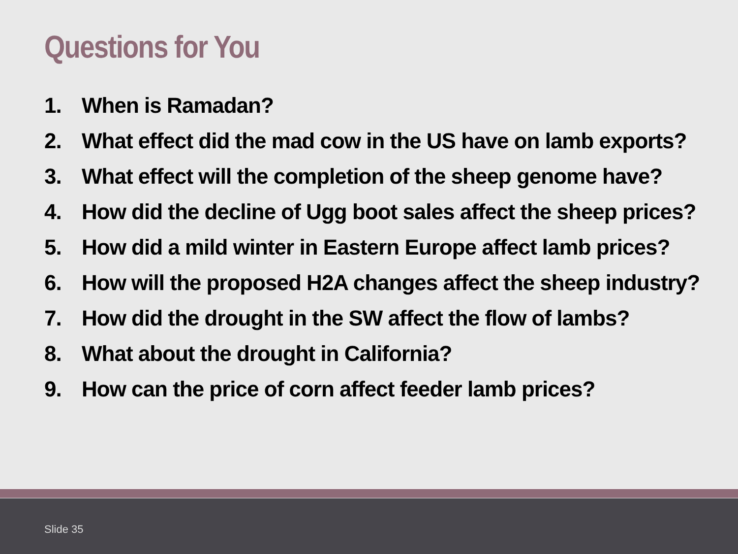Questions for You
1. When is Ramadan?
2. What effect did the mad cow in the US have on lamb exports?
3. What effect will the completion of the sheep genome have?
4. How did the decline of Ugg boot sales affect the sheep prices?
5. How did a mild winter in Eastern Europe affect lamb prices?
6. How will the proposed H2A changes affect the sheep industry?
7. How did the drought in the SW affect the flow of lambs?
8. What about the drought in California?
9. How can the price of corn affect feeder lamb prices?
Slide 35